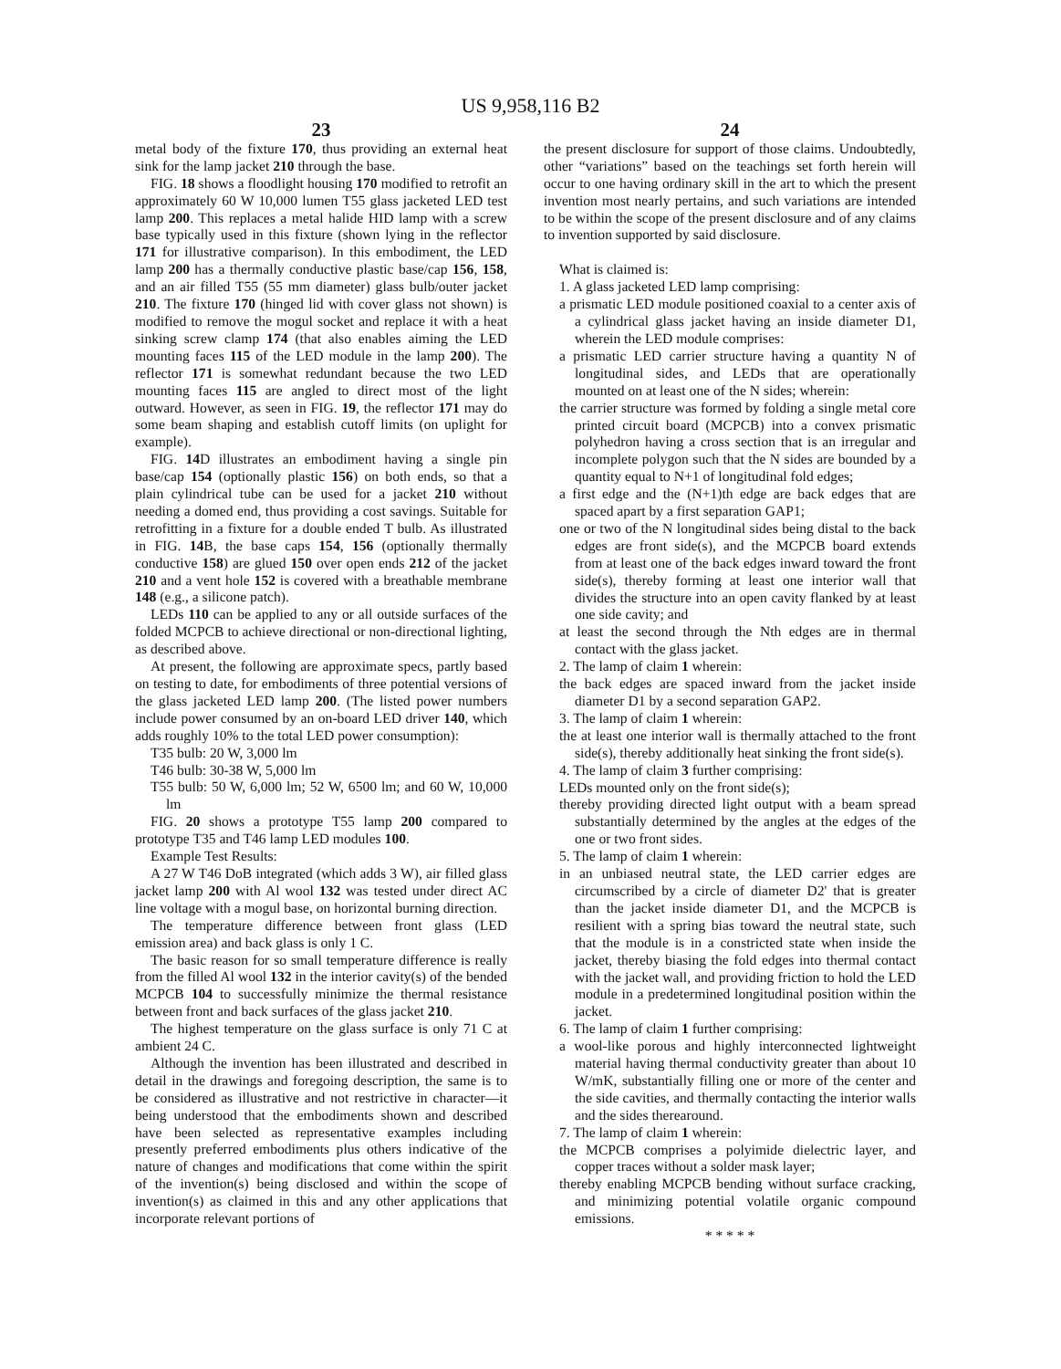US 9,958,116 B2
23
metal body of the fixture 170, thus providing an external heat sink for the lamp jacket 210 through the base.
FIG. 18 shows a floodlight housing 170 modified to retrofit an approximately 60 W 10,000 lumen T55 glass jacketed LED test lamp 200. This replaces a metal halide HID lamp with a screw base typically used in this fixture (shown lying in the reflector 171 for illustrative comparison). In this embodiment, the LED lamp 200 has a thermally conductive plastic base/cap 156, 158, and an air filled T55 (55 mm diameter) glass bulb/outer jacket 210. The fixture 170 (hinged lid with cover glass not shown) is modified to remove the mogul socket and replace it with a heat sinking screw clamp 174 (that also enables aiming the LED mounting faces 115 of the LED module in the lamp 200). The reflector 171 is somewhat redundant because the two LED mounting faces 115 are angled to direct most of the light outward. However, as seen in FIG. 19, the reflector 171 may do some beam shaping and establish cutoff limits (on uplight for example).
FIG. 14 D illustrates an embodiment having a single pin base/cap 154 (optionally plastic 156) on both ends, so that a plain cylindrical tube can be used for a jacket 210 without needing a domed end, thus providing a cost savings. Suitable for retrofitting in a fixture for a double ended T bulb. As illustrated in FIG. 14 B, the base caps 154, 156 (optionally thermally conductive 158) are glued 150 over open ends 212 of the jacket 210 and a vent hole 152 is covered with a breathable membrane 148 (e.g., a silicone patch).
LEDs 110 can be applied to any or all outside surfaces of the folded MCPCB to achieve directional or non-directional lighting, as described above.
At present, the following are approximate specs, partly based on testing to date, for embodiments of three potential versions of the glass jacketed LED lamp 200. (The listed power numbers include power consumed by an on-board LED driver 140, which adds roughly 10% to the total LED power consumption):
T35 bulb: 20 W, 3,000 lm
T46 bulb: 30-38 W, 5,000 lm
T55 bulb: 50 W, 6,000 lm; 52 W, 6500 lm; and 60 W, 10,000 lm
FIG. 20 shows a prototype T55 lamp 200 compared to prototype T35 and T46 lamp LED modules 100.
Example Test Results:
A 27 W T46 DoB integrated (which adds 3 W), air filled glass jacket lamp 200 with Al wool 132 was tested under direct AC line voltage with a mogul base, on horizontal burning direction.
The temperature difference between front glass (LED emission area) and back glass is only 1 C.
The basic reason for so small temperature difference is really from the filled Al wool 132 in the interior cavity(s) of the bended MCPCB 104 to successfully minimize the thermal resistance between front and back surfaces of the glass jacket 210.
The highest temperature on the glass surface is only 71 C at ambient 24 C.
Although the invention has been illustrated and described in detail in the drawings and foregoing description, the same is to be considered as illustrative and not restrictive in character—it being understood that the embodiments shown and described have been selected as representative examples including presently preferred embodiments plus others indicative of the nature of changes and modifications that come within the spirit of the invention(s) being disclosed and within the scope of invention(s) as claimed in this and any other applications that incorporate relevant portions of
24
the present disclosure for support of those claims. Undoubtedly, other “variations” based on the teachings set forth herein will occur to one having ordinary skill in the art to which the present invention most nearly pertains, and such variations are intended to be within the scope of the present disclosure and of any claims to invention supported by said disclosure.
What is claimed is:
1. A glass jacketed LED lamp comprising:
a prismatic LED module positioned coaxial to a center axis of a cylindrical glass jacket having an inside diameter D1, wherein the LED module comprises:
a prismatic LED carrier structure having a quantity N of longitudinal sides, and LEDs that are operationally mounted on at least one of the N sides; wherein:
the carrier structure was formed by folding a single metal core printed circuit board (MCPCB) into a convex prismatic polyhedron having a cross section that is an irregular and incomplete polygon such that the N sides are bounded by a quantity equal to N+1 of longitudinal fold edges;
a first edge and the (N+1)th edge are back edges that are spaced apart by a first separation GAP1;
one or two of the N longitudinal sides being distal to the back edges are front side(s), and the MCPCB board extends from at least one of the back edges inward toward the front side(s), thereby forming at least one interior wall that divides the structure into an open cavity flanked by at least one side cavity; and
at least the second through the Nth edges are in thermal contact with the glass jacket.
2. The lamp of claim 1 wherein:
the back edges are spaced inward from the jacket inside diameter D1 by a second separation GAP2.
3. The lamp of claim 1 wherein:
the at least one interior wall is thermally attached to the front side(s), thereby additionally heat sinking the front side(s).
4. The lamp of claim 3 further comprising:
LEDs mounted only on the front side(s);
thereby providing directed light output with a beam spread substantially determined by the angles at the edges of the one or two front sides.
5. The lamp of claim 1 wherein:
in an unbiased neutral state, the LED carrier edges are circumscribed by a circle of diameter D2' that is greater than the jacket inside diameter D1, and the MCPCB is resilient with a spring bias toward the neutral state, such that the module is in a constricted state when inside the jacket, thereby biasing the fold edges into thermal contact with the jacket wall, and providing friction to hold the LED module in a predetermined longitudinal position within the jacket.
6. The lamp of claim 1 further comprising:
a wool-like porous and highly interconnected lightweight material having thermal conductivity greater than about 10 W/mK, substantially filling one or more of the center and the side cavities, and thermally contacting the interior walls and the sides therearound.
7. The lamp of claim 1 wherein:
the MCPCB comprises a polyimide dielectric layer, and copper traces without a solder mask layer;
thereby enabling MCPCB bending without surface cracking, and minimizing potential volatile organic compound emissions.
* * * * *